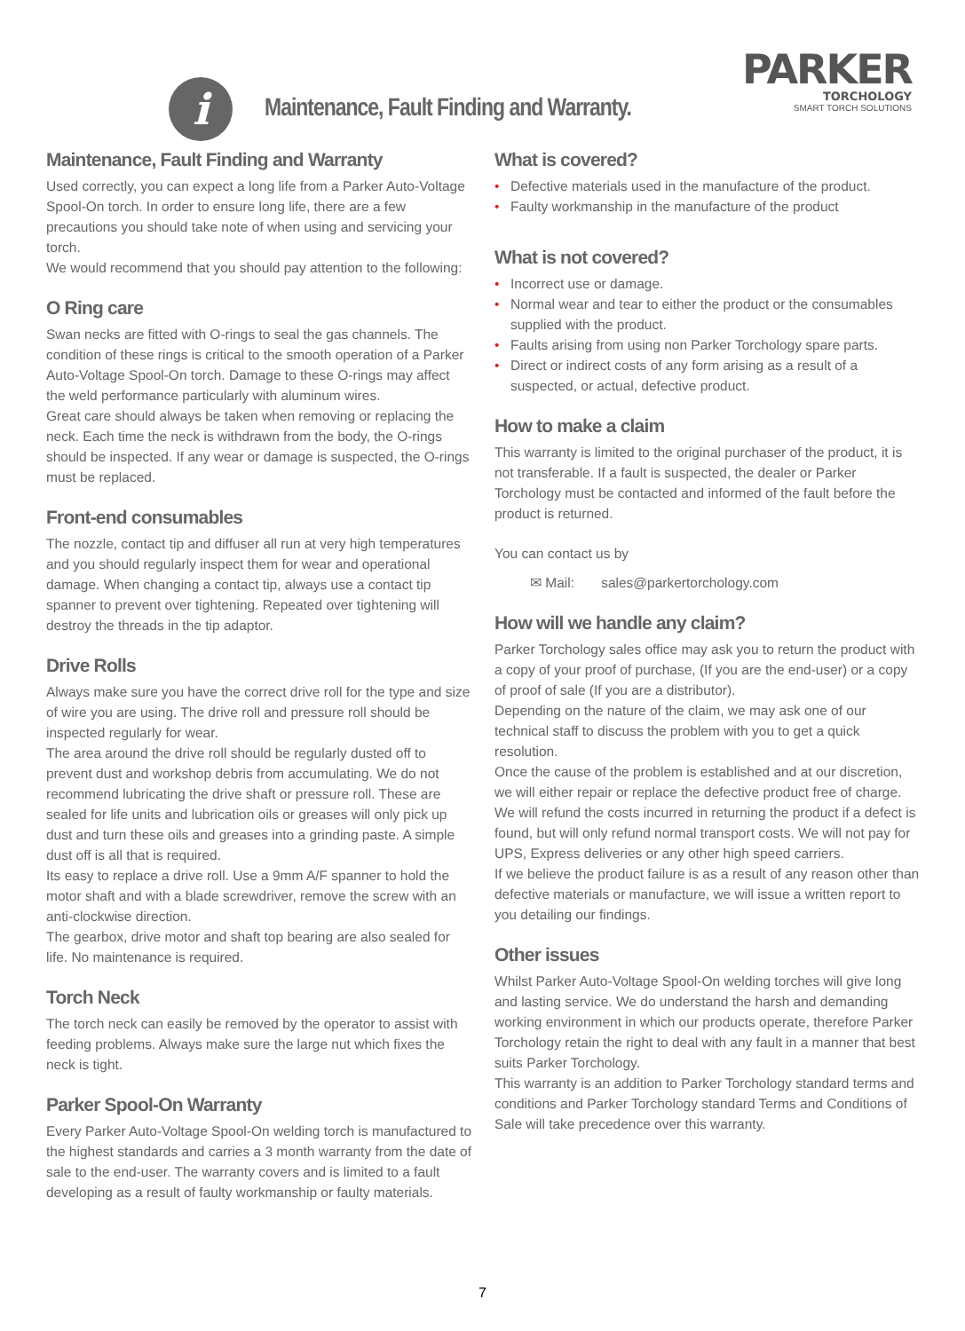PARKER
TORCHOLOGY
SMART TORCH SOLUTIONS
i
Maintenance, Fault Finding and Warranty.
Maintenance, Fault Finding and Warranty
Used correctly, you can expect a long life from a Parker Auto-Voltage Spool-On torch. In order to ensure long life, there are a few precautions you should take note of when using and servicing your torch.
We would recommend that you should pay attention to the following:
O Ring care
Swan necks are fitted with O-rings to seal the gas channels. The condition of these rings is critical to the smooth operation of a Parker Auto-Voltage Spool-On torch. Damage to these O-rings may affect the weld performance particularly with aluminum wires.
Great care should always be taken when removing or replacing the neck. Each time the neck is withdrawn from the body, the O-rings should be inspected. If any wear or damage is suspected, the O-rings must be replaced.
Front-end consumables
The nozzle, contact tip and diffuser all run at very high temperatures and you should regularly inspect them for wear and operational damage. When changing a contact tip, always use a contact tip spanner to prevent over tightening. Repeated over tightening will destroy the threads in the tip adaptor.
Drive Rolls
Always make sure you have the correct drive roll for the type and size of wire you are using. The drive roll and pressure roll should be inspected regularly for wear.
The area around the drive roll should be regularly dusted off to prevent dust and workshop debris from accumulating. We do not recommend lubricating the drive shaft or pressure roll. These are sealed for life units and lubrication oils or greases will only pick up dust and turn these oils and greases into a grinding paste. A simple dust off is all that is required.
Its easy to replace a drive roll. Use a 9mm A/F spanner to hold the motor shaft and with a blade screwdriver, remove the screw with an anti-clockwise direction.
The gearbox, drive motor and shaft top bearing are also sealed for life. No maintenance is required.
Torch Neck
The torch neck can easily be removed by the operator to assist with feeding problems. Always make sure the large nut which fixes the neck is tight.
Parker Spool-On Warranty
Every Parker Auto-Voltage Spool-On welding torch is manufactured to the highest standards and carries a 3 month warranty from the date of sale to the end-user. The warranty covers and is limited to a fault developing as a result of faulty workmanship or faulty materials.
What is covered?
• Defective materials used in the manufacture of the product.
• Faulty workmanship in the manufacture of the product
What is not covered?
• Incorrect use or damage.
• Normal wear and tear to either the product or the consumables supplied with the product.
• Faults arising from using non Parker Torchology spare parts.
• Direct or indirect costs of any form arising as a result of a suspected, or actual, defective product.
How to make a claim
This warranty is limited to the original purchaser of the product, it is not transferable. If a fault is suspected, the dealer or Parker Torchology must be contacted and informed of the fault before the product is returned.
You can contact us by
✉ Mail: sales@parkertorchology.com
How will we handle any claim?
Parker Torchology sales office may ask you to return the product with a copy of your proof of purchase, (If you are the end-user) or a copy of proof of sale (If you are a distributor).
Depending on the nature of the claim, we may ask one of our technical staff to discuss the problem with you to get a quick resolution.
Once the cause of the problem is established and at our discretion, we will either repair or replace the defective product free of charge.
We will refund the costs incurred in returning the product if a defect is found, but will only refund normal transport costs. We will not pay for UPS, Express deliveries or any other high speed carriers.
If we believe the product failure is as a result of any reason other than defective materials or manufacture, we will issue a written report to you detailing our findings.
Other issues
Whilst Parker Auto-Voltage Spool-On welding torches will give long and lasting service. We do understand the harsh and demanding working environment in which our products operate, therefore Parker Torchology retain the right to deal with any fault in a manner that best suits Parker Torchology.
This warranty is an addition to Parker Torchology standard terms and conditions and Parker Torchology standard Terms and Conditions of Sale will take precedence over this warranty.
7